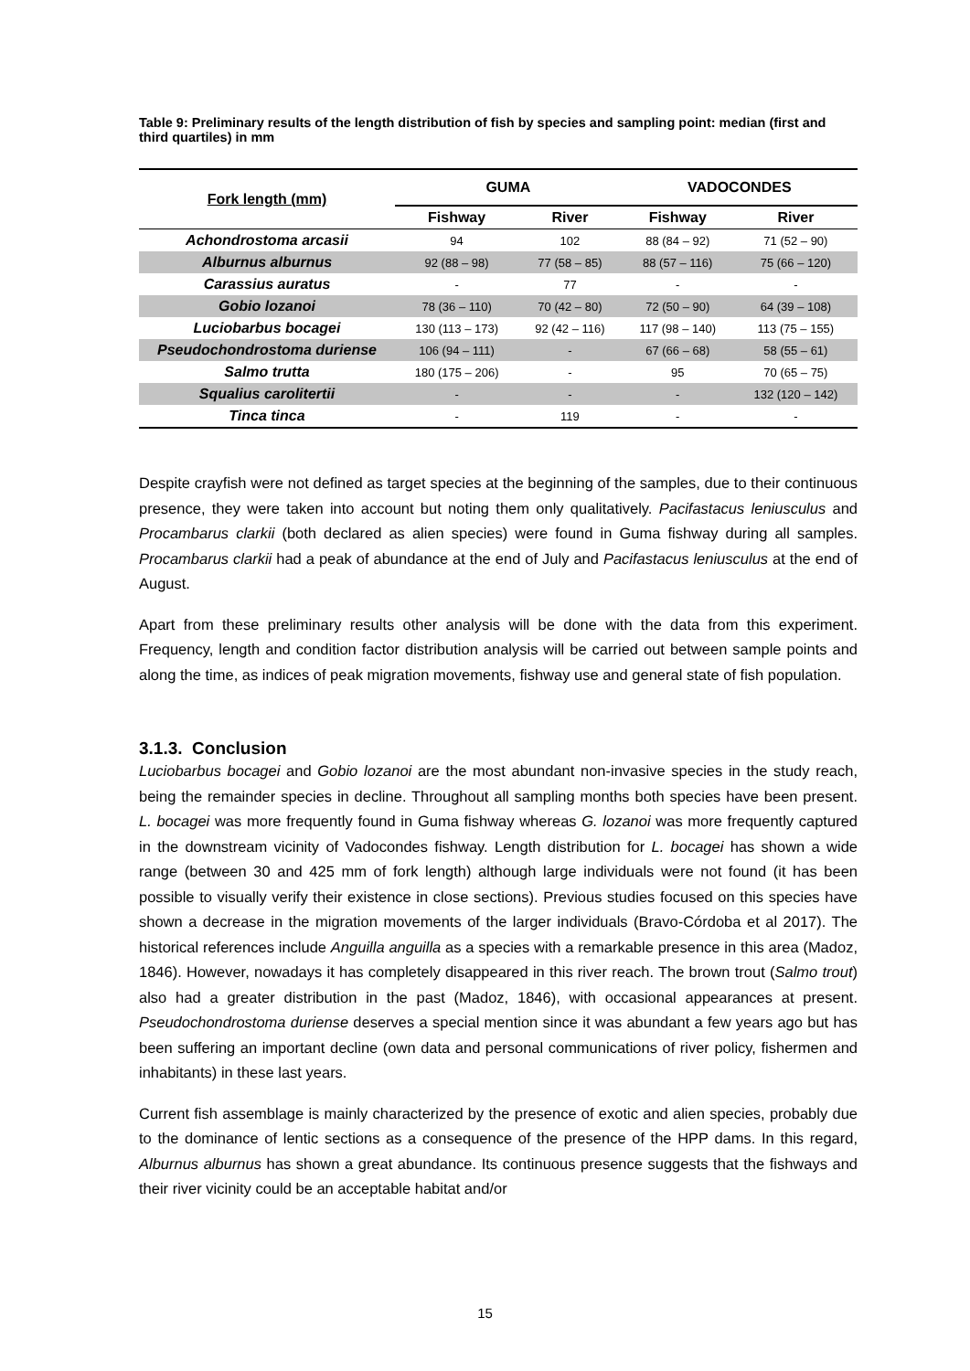Table 9: Preliminary results of the length distribution of fish by species and sampling point: median (first and third quartiles) in mm
| Fork length (mm) | GUMA | | VADOCONDES | |
| --- | --- | --- | --- | --- |
| | Fishway | River | Fishway | River |
| Achondrostoma arcasii | 94 | 102 | 88 (84 – 92) | 71 (52 – 90) |
| Alburnus alburnus | 92 (88 – 98) | 77 (58 – 85) | 88 (57 – 116) | 75 (66 – 120) |
| Carassius auratus | - | 77 | - | - |
| Gobio lozanoi | 78 (36 – 110) | 70 (42 – 80) | 72 (50 – 90) | 64 (39 – 108) |
| Luciobarbus bocagei | 130 (113 – 173) | 92 (42 – 116) | 117 (98 – 140) | 113 (75 – 155) |
| Pseudochondrostoma duriense | 106 (94 – 111) | - | 67 (66 – 68) | 58 (55 – 61) |
| Salmo trutta | 180 (175 – 206) | - | 95 | 70 (65 – 75) |
| Squalius carolitertii | - | - | - | 132 (120 – 142) |
| Tinca tinca | - | 119 | - | - |
Despite crayfish were not defined as target species at the beginning of the samples, due to their continuous presence, they were taken into account but noting them only qualitatively. Pacifastacus leniusculus and Procambarus clarkii (both declared as alien species) were found in Guma fishway during all samples. Procambarus clarkii had a peak of abundance at the end of July and Pacifastacus leniusculus at the end of August.
Apart from these preliminary results other analysis will be done with the data from this experiment. Frequency, length and condition factor distribution analysis will be carried out between sample points and along the time, as indices of peak migration movements, fishway use and general state of fish population.
3.1.3. Conclusion
Luciobarbus bocagei and Gobio lozanoi are the most abundant non-invasive species in the study reach, being the remainder species in decline. Throughout all sampling months both species have been present. L. bocagei was more frequently found in Guma fishway whereas G. lozanoi was more frequently captured in the downstream vicinity of Vadocondes fishway. Length distribution for L. bocagei has shown a wide range (between 30 and 425 mm of fork length) although large individuals were not found (it has been possible to visually verify their existence in close sections). Previous studies focused on this species have shown a decrease in the migration movements of the larger individuals (Bravo-Córdoba et al 2017). The historical references include Anguilla anguilla as a species with a remarkable presence in this area (Madoz, 1846). However, nowadays it has completely disappeared in this river reach. The brown trout (Salmo trout) also had a greater distribution in the past (Madoz, 1846), with occasional appearances at present. Pseudochondrostoma duriense deserves a special mention since it was abundant a few years ago but has been suffering an important decline (own data and personal communications of river policy, fishermen and inhabitants) in these last years.
Current fish assemblage is mainly characterized by the presence of exotic and alien species, probably due to the dominance of lentic sections as a consequence of the presence of the HPP dams. In this regard, Alburnus alburnus has shown a great abundance. Its continuous presence suggests that the fishways and their river vicinity could be an acceptable habitat and/or
15